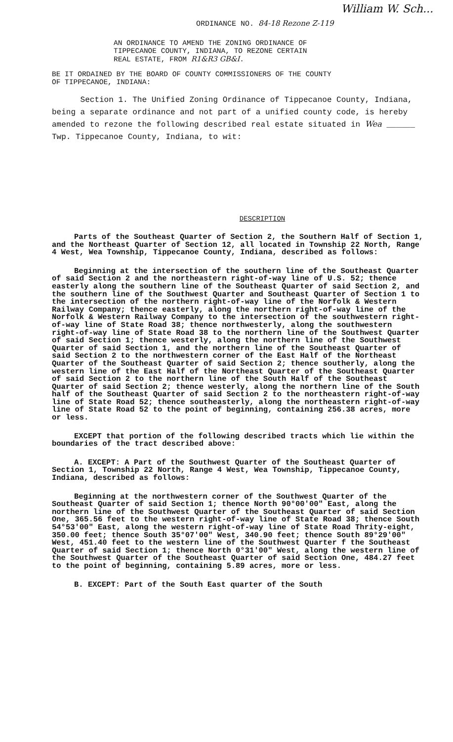William W. Sch...
ORDINANCE NO. 84-18 Rezone Z-119
AN ORDINANCE TO AMEND THE ZONING ORDINANCE OF
TIPPECANOE COUNTY, INDIANA, TO REZONE CERTAIN
REAL ESTATE, FROM R1&R3 GB&I.
BE IT ORDAINED BY THE BOARD OF COUNTY COMMISSIONERS OF THE COUNTY
OF TIPPECANOE, INDIANA:
Section 1. The Unified Zoning Ordinance of Tippecanoe County, Indiana, being a separate ordinance and not part of a unified county code, is hereby amended to rezone the following described real estate situated in Wea ______ Twp. Tippecanoe County, Indiana, to wit:
DESCRIPTION
Parts of the Southeast Quarter of Section 2, the Southern Half of Section 1, and the Northeast Quarter of Section 12, all located in Township 22 North, Range 4 West, Wea Township, Tippecanoe County, Indiana, described as follows:
Beginning at the intersection of the southern line of the Southeast Quarter of said Section 2 and the northeastern right-of-way line of U.S. 52; thence easterly along the southern line of the Southeast Quarter of said Section 2, and the southern line of the Southwest Quarter and Southeast Quarter of Section 1 to the intersection of the northern right-of-way line of the Norfolk & Western Railway Company; thence easterly, along the northern right-of-way line of the Norfolk & Western Railway Company to the intersection of the southwestern right-of-way line of State Road 38; thence northwesterly, along the southwestern right-of-way line of State Road 38 to the northern line of the Southwest Quarter of said Section 1; thence westerly, along the northern line of the Southwest Quarter of said Section 1, and the northern line of the Southeast Quarter of said Section 2 to the northwestern corner of the East Half of the Northeast Quarter of the Southeast Quarter of said Section 2; thence southerly, along the western line of the East Half of the Northeast Quarter of the Southeast Quarter of said Section 2 to the northern line of the South Half of the Southeast Quarter of said Section 2; thence westerly, along the northern line of the South half of the Southeast Quarter of said Section 2 to the northeastern right-of-way line of State Road 52; thence southeasterly, along the northeastern right-of-way line of State Road 52 to the point of beginning, containing 256.38 acres, more or less.
EXCEPT that portion of the following described tracts which lie within the boundaries of the tract described above:
A. EXCEPT: A Part of the Southwest Quarter of the Southeast Quarter of Section 1, Township 22 North, Range 4 West, Wea Township, Tippecanoe County, Indiana, described as follows:
Beginning at the northwestern corner of the Southwest Quarter of the Southeast Quarter of said Section 1; thence North 90°00'00" East, along the northern line of the Southwest Quarter of the Southeast Quarter of said Section One, 365.56 feet to the western right-of-way line of State Road 38; thence South 54°53'00" East, along the western right-of-way line of State Road Thrity-eight, 350.00 feet; thence South 35°07'00" West, 340.90 feet; thence South 89°29'00" West, 451.40 feet to the western line of the Southwest Quarter f the Southeast Quarter of said Section 1; thence North 0°31'00" West, along the western line of the Southwest Quarter of the Southeast Quarter of said Section One, 484.27 feet to the point of beginning, containing 5.89 acres, more or less.
B. EXCEPT: Part of the South East quarter of the South